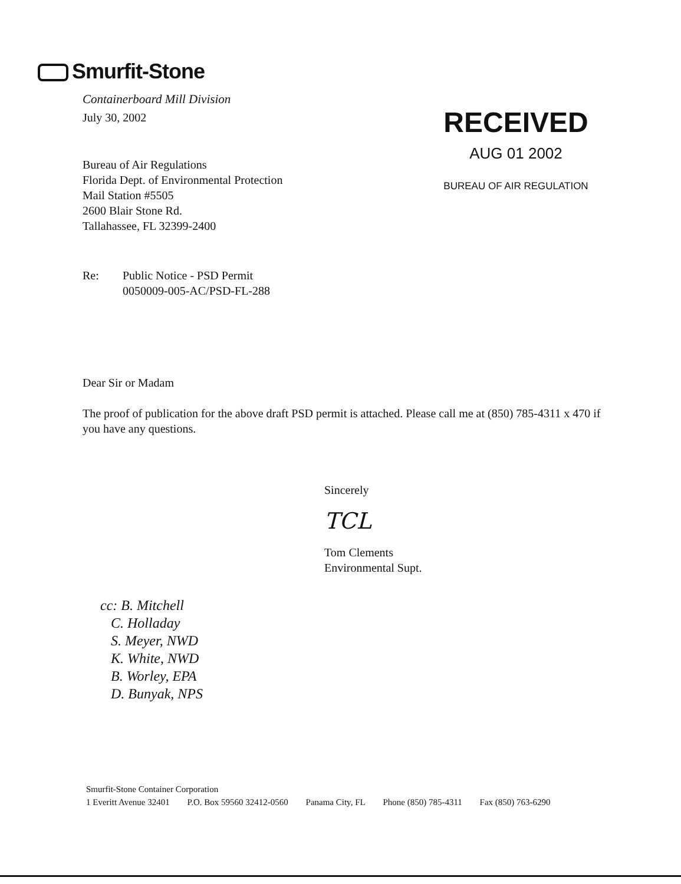Smurfit-Stone
Containerboard Mill Division
RECEIVED
AUG 01 2002
BUREAU OF AIR REGULATION
July 30, 2002
Bureau of Air Regulations
Florida Dept. of Environmental Protection
Mail Station #5505
2600 Blair Stone Rd.
Tallahassee, FL 32399-2400
Re: Public Notice - PSD Permit
0050009-005-AC/PSD-FL-288
Dear Sir or Madam
The proof of publication for the above draft PSD permit is attached. Please call me at (850) 785-4311 x 470 if you have any questions.
Sincerely
TCL
Tom Clements
Environmental Supt.
cc: B. Mitchell
C. Holladay
S. Meyer, NWD
K. White, NWD
B. Worley, EPA
D. Bunyak, NPS
Smurfit-Stone Container Corporation
1 Everitt Avenue 32401 P.O. Box 59560 32412-0560 Panama City, FL Phone (850) 785-4311 Fax (850) 763-6290